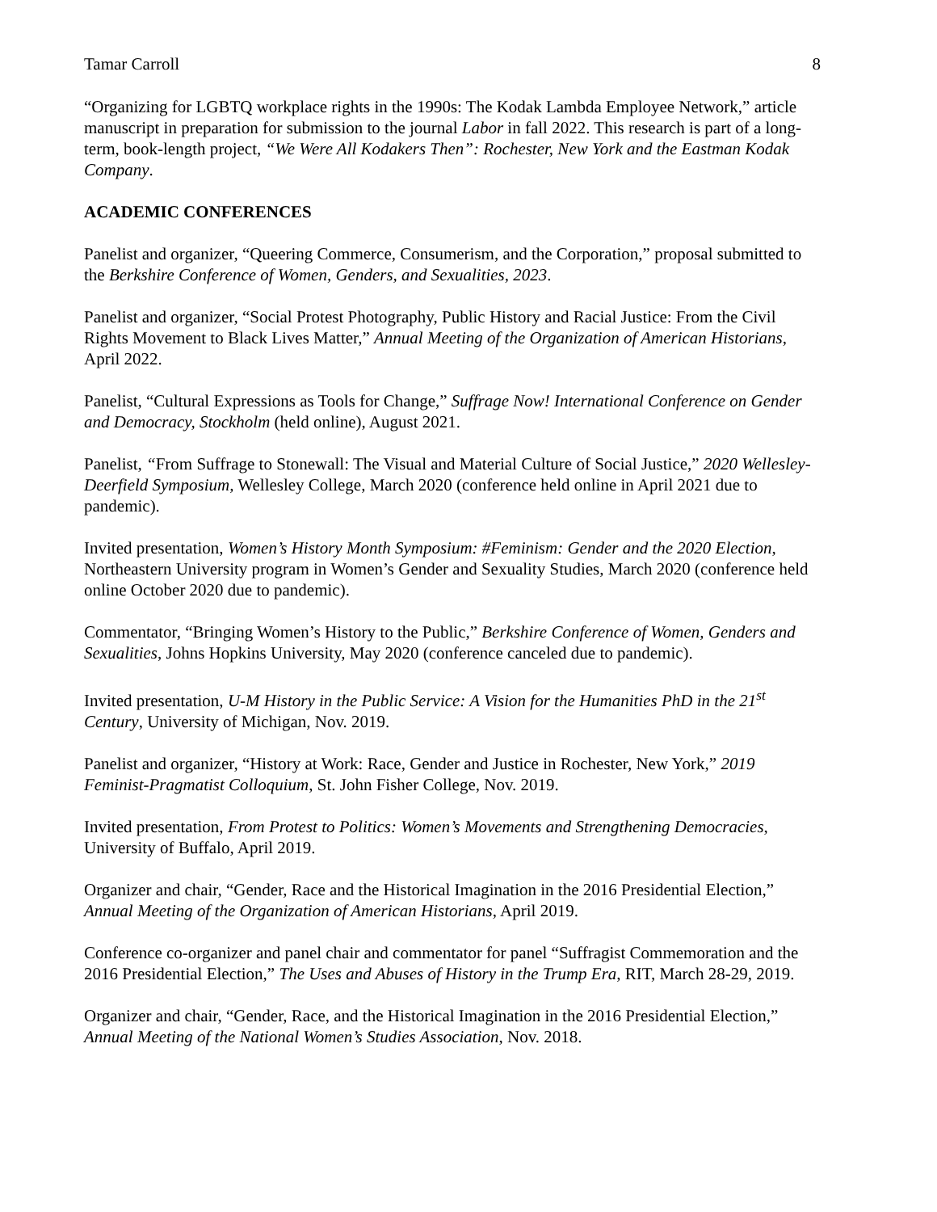Tamar Carroll 8
“Organizing for LGBTQ workplace rights in the 1990s: The Kodak Lambda Employee Network,” article manuscript in preparation for submission to the journal Labor in fall 2022. This research is part of a long-term, book-length project, “We Were All Kodakers Then”: Rochester, New York and the Eastman Kodak Company.
ACADEMIC CONFERENCES
Panelist and organizer, “Queering Commerce, Consumerism, and the Corporation,” proposal submitted to the Berkshire Conference of Women, Genders, and Sexualities, 2023.
Panelist and organizer, “Social Protest Photography, Public History and Racial Justice: From the Civil Rights Movement to Black Lives Matter,” Annual Meeting of the Organization of American Historians, April 2022.
Panelist, “Cultural Expressions as Tools for Change,” Suffrage Now! International Conference on Gender and Democracy, Stockholm (held online), August 2021.
Panelist, “From Suffrage to Stonewall: The Visual and Material Culture of Social Justice,” 2020 Wellesley-Deerfield Symposium, Wellesley College, March 2020 (conference held online in April 2021 due to pandemic).
Invited presentation, Women’s History Month Symposium: #Feminism: Gender and the 2020 Election, Northeastern University program in Women’s Gender and Sexuality Studies, March 2020 (conference held online October 2020 due to pandemic).
Commentator, “Bringing Women’s History to the Public,” Berkshire Conference of Women, Genders and Sexualities, Johns Hopkins University, May 2020 (conference canceled due to pandemic).
Invited presentation, U-M History in the Public Service: A Vision for the Humanities PhD in the 21<sup>st</sup> Century, University of Michigan, Nov. 2019.
Panelist and organizer, “History at Work: Race, Gender and Justice in Rochester, New York,” 2019 Feminist-Pragmatist Colloquium, St. John Fisher College, Nov. 2019.
Invited presentation, From Protest to Politics: Women’s Movements and Strengthening Democracies, University of Buffalo, April 2019.
Organizer and chair, “Gender, Race and the Historical Imagination in the 2016 Presidential Election,” Annual Meeting of the Organization of American Historians, April 2019.
Conference co-organizer and panel chair and commentator for panel “Suffragist Commemoration and the 2016 Presidential Election,” The Uses and Abuses of History in the Trump Era, RIT, March 28-29, 2019.
Organizer and chair, “Gender, Race, and the Historical Imagination in the 2016 Presidential Election,” Annual Meeting of the National Women’s Studies Association, Nov. 2018.